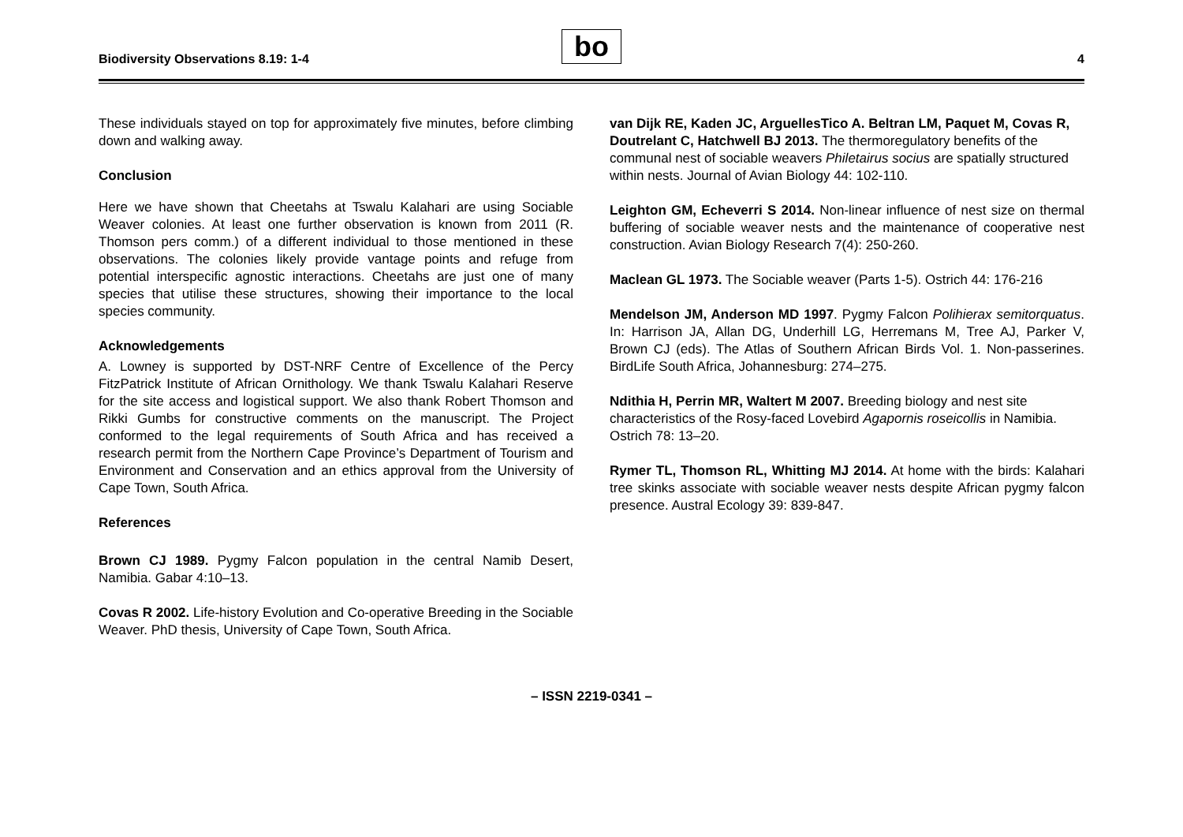Biodiversity Observations 8.19: 1-4
bo
4
These individuals stayed on top for approximately five minutes, before climbing down and walking away.
Conclusion
Here we have shown that Cheetahs at Tswalu Kalahari are using Sociable Weaver colonies. At least one further observation is known from 2011 (R. Thomson pers comm.) of a different individual to those mentioned in these observations. The colonies likely provide vantage points and refuge from potential interspecific agnostic interactions. Cheetahs are just one of many species that utilise these structures, showing their importance to the local species community.
Acknowledgements
A. Lowney is supported by DST-NRF Centre of Excellence of the Percy FitzPatrick Institute of African Ornithology. We thank Tswalu Kalahari Reserve for the site access and logistical support. We also thank Robert Thomson and Rikki Gumbs for constructive comments on the manuscript. The Project conformed to the legal requirements of South Africa and has received a research permit from the Northern Cape Province’s Department of Tourism and Environment and Conservation and an ethics approval from the University of Cape Town, South Africa.
References
Brown CJ 1989. Pygmy Falcon population in the central Namib Desert, Namibia. Gabar 4:10–13.
Covas R 2002. Life-history Evolution and Co-operative Breeding in the Sociable Weaver. PhD thesis, University of Cape Town, South Africa.
van Dijk RE, Kaden JC, ArguellesTico A. Beltran LM, Paquet M, Covas R, Doutrelant C, Hatchwell BJ 2013. The thermoregulatory benefits of the communal nest of sociable weavers Philetairus socius are spatially structured within nests. Journal of Avian Biology 44: 102-110.
Leighton GM, Echeverri S 2014. Non-linear influence of nest size on thermal buffering of sociable weaver nests and the maintenance of cooperative nest construction. Avian Biology Research 7(4): 250-260.
Maclean GL 1973. The Sociable weaver (Parts 1-5). Ostrich 44: 176-216
Mendelson JM, Anderson MD 1997. Pygmy Falcon Polihierax semitorquatus. In: Harrison JA, Allan DG, Underhill LG, Herremans M, Tree AJ, Parker V, Brown CJ (eds). The Atlas of Southern African Birds Vol. 1. Non-passerines. BirdLife South Africa, Johannesburg: 274–275.
Ndithia H, Perrin MR, Waltert M 2007. Breeding biology and nest site characteristics of the Rosy-faced Lovebird Agapornis roseicollis in Namibia. Ostrich 78: 13–20.
Rymer TL, Thomson RL, Whitting MJ 2014. At home with the birds: Kalahari tree skinks associate with sociable weaver nests despite African pygmy falcon presence. Austral Ecology 39: 839-847.
– ISSN 2219-0341 –